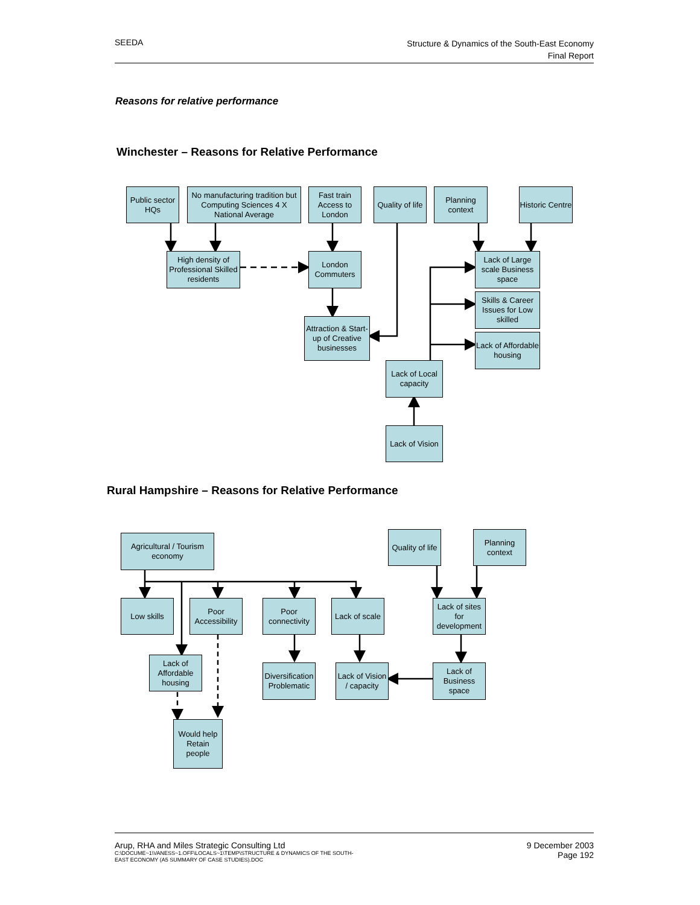SEEDA
Structure & Dynamics of the South-East Economy
Final Report
Reasons for relative performance
Winchester – Reasons for Relative Performance
Public sector HQs
No manufacturing tradition but Computing Sciences 4 X National Average
Fast train Access to London
Quality of life
Planning context
Historic Centre
High density of Professional Skilled residents
London Commuters
Lack of Large scale Business space
Skills & Career Issues for Low skilled
Attraction & Start-up of Creative businesses
Lack of Affordable housing
Lack of Local capacity
Lack of Vision
Rural Hampshire – Reasons for Relative Performance
Agricultural / Tourism economy
Quality of life
Planning context
Low skills
Poor Accessibility
Poor connectivity
Lack of scale
Lack of sites for development
Lack of Affordable housing
Diversification Problematic
Lack of Vision / capacity
Lack of Business space
Would help Retain people
Arup, RHA and Miles Strategic Consulting Ltd
C:\DOCUME~1\VANESS~1.OFF\LOCALS~1\TEMP\STRUCTURE & DYNAMICS OF THE SOUTH-
EAST ECONOMY (A5 SUMMARY OF CASE STUDIES).DOC
9 December 2003
Page 192